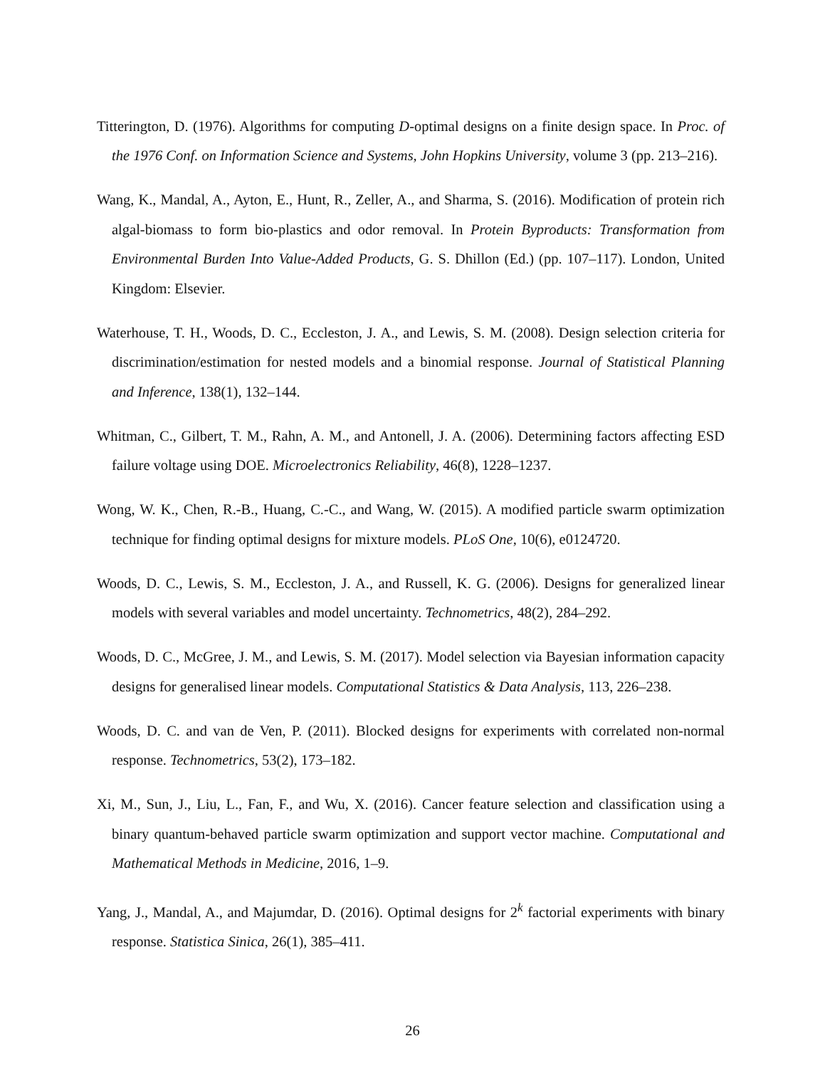Titterington, D. (1976). Algorithms for computing D-optimal designs on a finite design space. In Proc. of the 1976 Conf. on Information Science and Systems, John Hopkins University, volume 3 (pp. 213–216).
Wang, K., Mandal, A., Ayton, E., Hunt, R., Zeller, A., and Sharma, S. (2016). Modification of protein rich algal-biomass to form bio-plastics and odor removal. In Protein Byproducts: Transformation from Environmental Burden Into Value-Added Products, G. S. Dhillon (Ed.) (pp. 107–117). London, United Kingdom: Elsevier.
Waterhouse, T. H., Woods, D. C., Eccleston, J. A., and Lewis, S. M. (2008). Design selection criteria for discrimination/estimation for nested models and a binomial response. Journal of Statistical Planning and Inference, 138(1), 132–144.
Whitman, C., Gilbert, T. M., Rahn, A. M., and Antonell, J. A. (2006). Determining factors affecting ESD failure voltage using DOE. Microelectronics Reliability, 46(8), 1228–1237.
Wong, W. K., Chen, R.-B., Huang, C.-C., and Wang, W. (2015). A modified particle swarm optimization technique for finding optimal designs for mixture models. PLoS One, 10(6), e0124720.
Woods, D. C., Lewis, S. M., Eccleston, J. A., and Russell, K. G. (2006). Designs for generalized linear models with several variables and model uncertainty. Technometrics, 48(2), 284–292.
Woods, D. C., McGree, J. M., and Lewis, S. M. (2017). Model selection via Bayesian information capacity designs for generalised linear models. Computational Statistics & Data Analysis, 113, 226–238.
Woods, D. C. and van de Ven, P. (2011). Blocked designs for experiments with correlated non-normal response. Technometrics, 53(2), 173–182.
Xi, M., Sun, J., Liu, L., Fan, F., and Wu, X. (2016). Cancer feature selection and classification using a binary quantum-behaved particle swarm optimization and support vector machine. Computational and Mathematical Methods in Medicine, 2016, 1–9.
Yang, J., Mandal, A., and Majumdar, D. (2016). Optimal designs for 2<sup>k</sup> factorial experiments with binary response. Statistica Sinica, 26(1), 385–411.
26